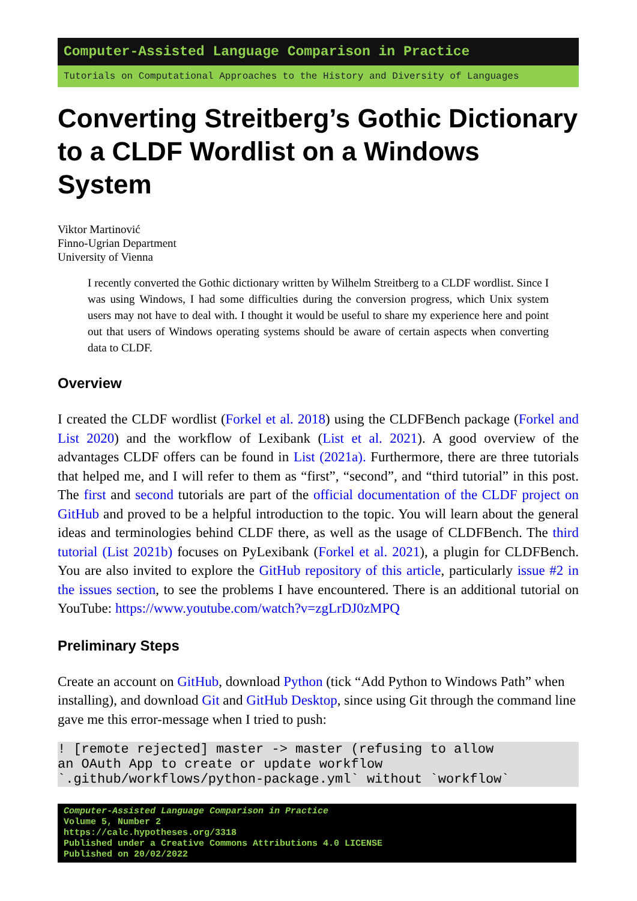Computer-Assisted Language Comparison in Practice
Tutorials on Computational Approaches to the History and Diversity of Languages
Converting Streitberg’s Gothic Dictionary to a CLDF Wordlist on a Windows System
Viktor Martinović
Finno-Ugrian Department
University of Vienna
I recently converted the Gothic dictionary written by Wilhelm Streitberg to a CLDF wordlist. Since I was using Windows, I had some difficulties during the conversion progress, which Unix system users may not have to deal with. I thought it would be useful to share my experience here and point out that users of Windows operating systems should be aware of certain aspects when converting data to CLDF.
Overview
I created the CLDF wordlist (Forkel et al. 2018) using the CLDFBench package (Forkel and List 2020) and the workflow of Lexibank (List et al. 2021). A good overview of the advantages CLDF offers can be found in List (2021a). Furthermore, there are three tutorials that helped me, and I will refer to them as “first”, “second”, and “third tutorial” in this post. The first and second tutorials are part of the official documentation of the CLDF project on GitHub and proved to be a helpful introduction to the topic. You will learn about the general ideas and terminologies behind CLDF there, as well as the usage of CLDFBench. The third tutorial (List 2021b) focuses on PyLexibank (Forkel et al. 2021), a plugin for CLDFBench. You are also invited to explore the GitHub repository of this article, particularly issue #2 in the issues section, to see the problems I have encountered. There is an additional tutorial on YouTube: https://www.youtube.com/watch?v=zgLrDJ0zMPQ
Preliminary Steps
Create an account on GitHub, download Python (tick “Add Python to Windows Path” when installing), and download Git and GitHub Desktop, since using Git through the command line gave me this error-message when I tried to push:
! [remote rejected] master -> master (refusing to allow
an OAuth App to create or update workflow
`.github/workflows/python-package.yml` without `workflow`
Computer-Assisted Language Comparison in Practice
Volume 5, Number 2
https://calc.hypotheses.org/3318
Published under a Creative Commons Attributions 4.0 LICENSE
Published on 20/02/2022